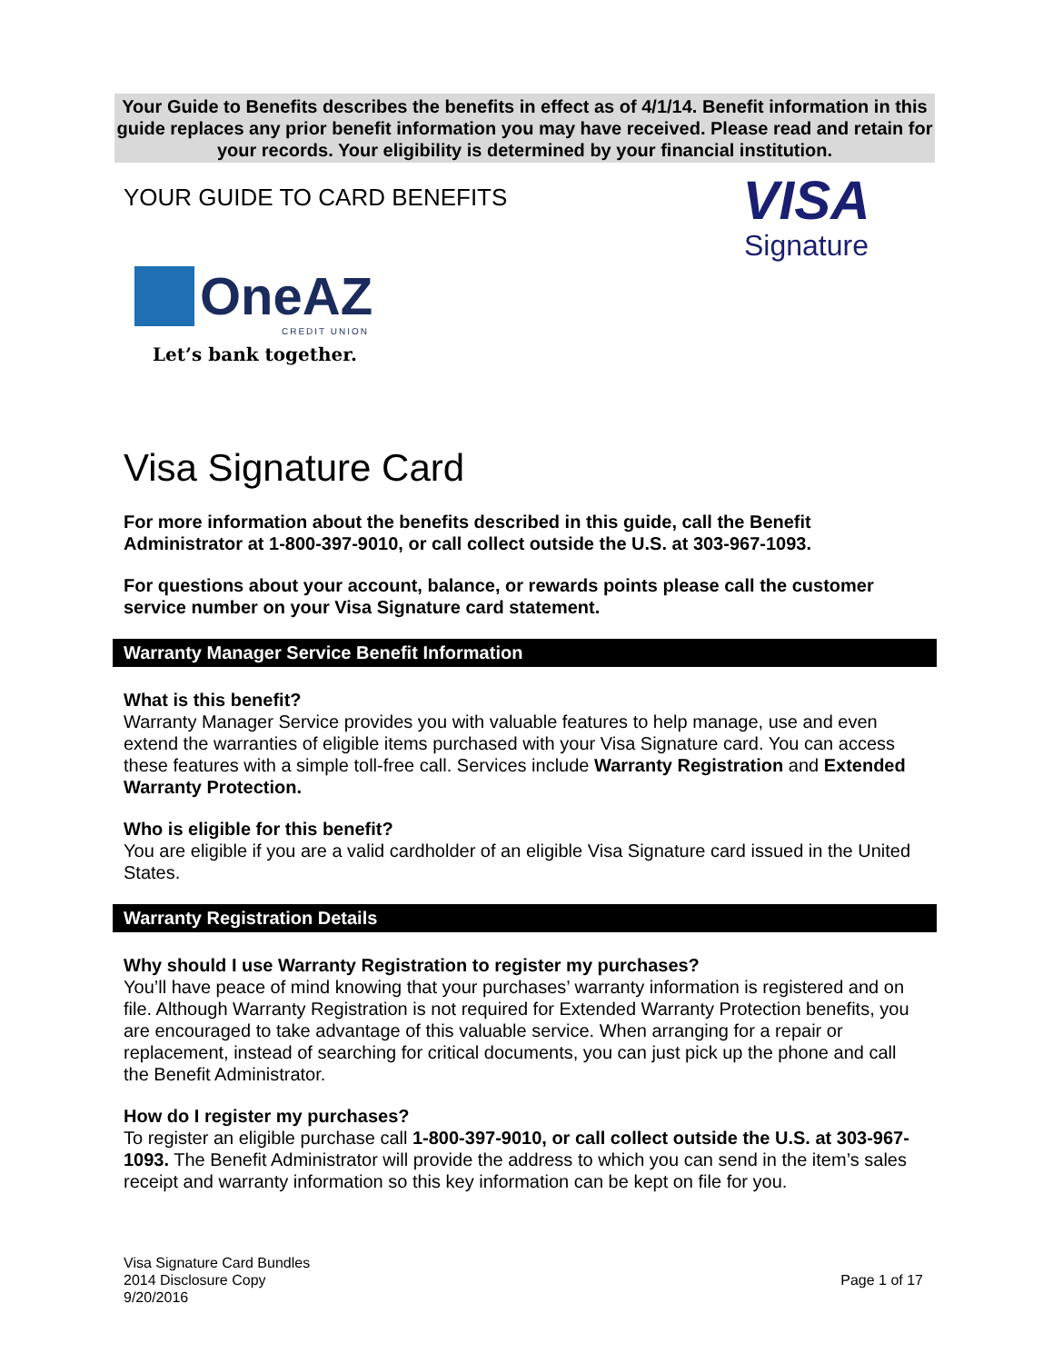Your Guide to Benefits describes the benefits in effect as of 4/1/14. Benefit information in this guide replaces any prior benefit information you may have received. Please read and retain for your records. Your eligibility is determined by your financial institution.
YOUR GUIDE TO CARD BENEFITS
VISA
Signature
OneAZ
CREDIT UNION
Let’s bank together.
Visa Signature Card
For more information about the benefits described in this guide, call the Benefit Administrator at 1-800-397-9010, or call collect outside the U.S. at 303-967-1093.
For questions about your account, balance, or rewards points please call the customer service number on your Visa Signature card statement.
Warranty Manager Service Benefit Information
What is this benefit?
Warranty Manager Service provides you with valuable features to help manage, use and even extend the warranties of eligible items purchased with your Visa Signature card. You can access these features with a simple toll-free call. Services include Warranty Registration and Extended Warranty Protection.
Who is eligible for this benefit?
You are eligible if you are a valid cardholder of an eligible Visa Signature card issued in the United States.
Warranty Registration Details
Why should I use Warranty Registration to register my purchases?
You’ll have peace of mind knowing that your purchases’ warranty information is registered and on file. Although Warranty Registration is not required for Extended Warranty Protection benefits, you are encouraged to take advantage of this valuable service. When arranging for a repair or replacement, instead of searching for critical documents, you can just pick up the phone and call the Benefit Administrator.
How do I register my purchases?
To register an eligible purchase call 1-800-397-9010, or call collect outside the U.S. at 303-967-1093. The Benefit Administrator will provide the address to which you can send in the item’s sales receipt and warranty information so this key information can be kept on file for you.
Visa Signature Card Bundles
2014 Disclosure Copy
9/20/2016
Page 1 of 17